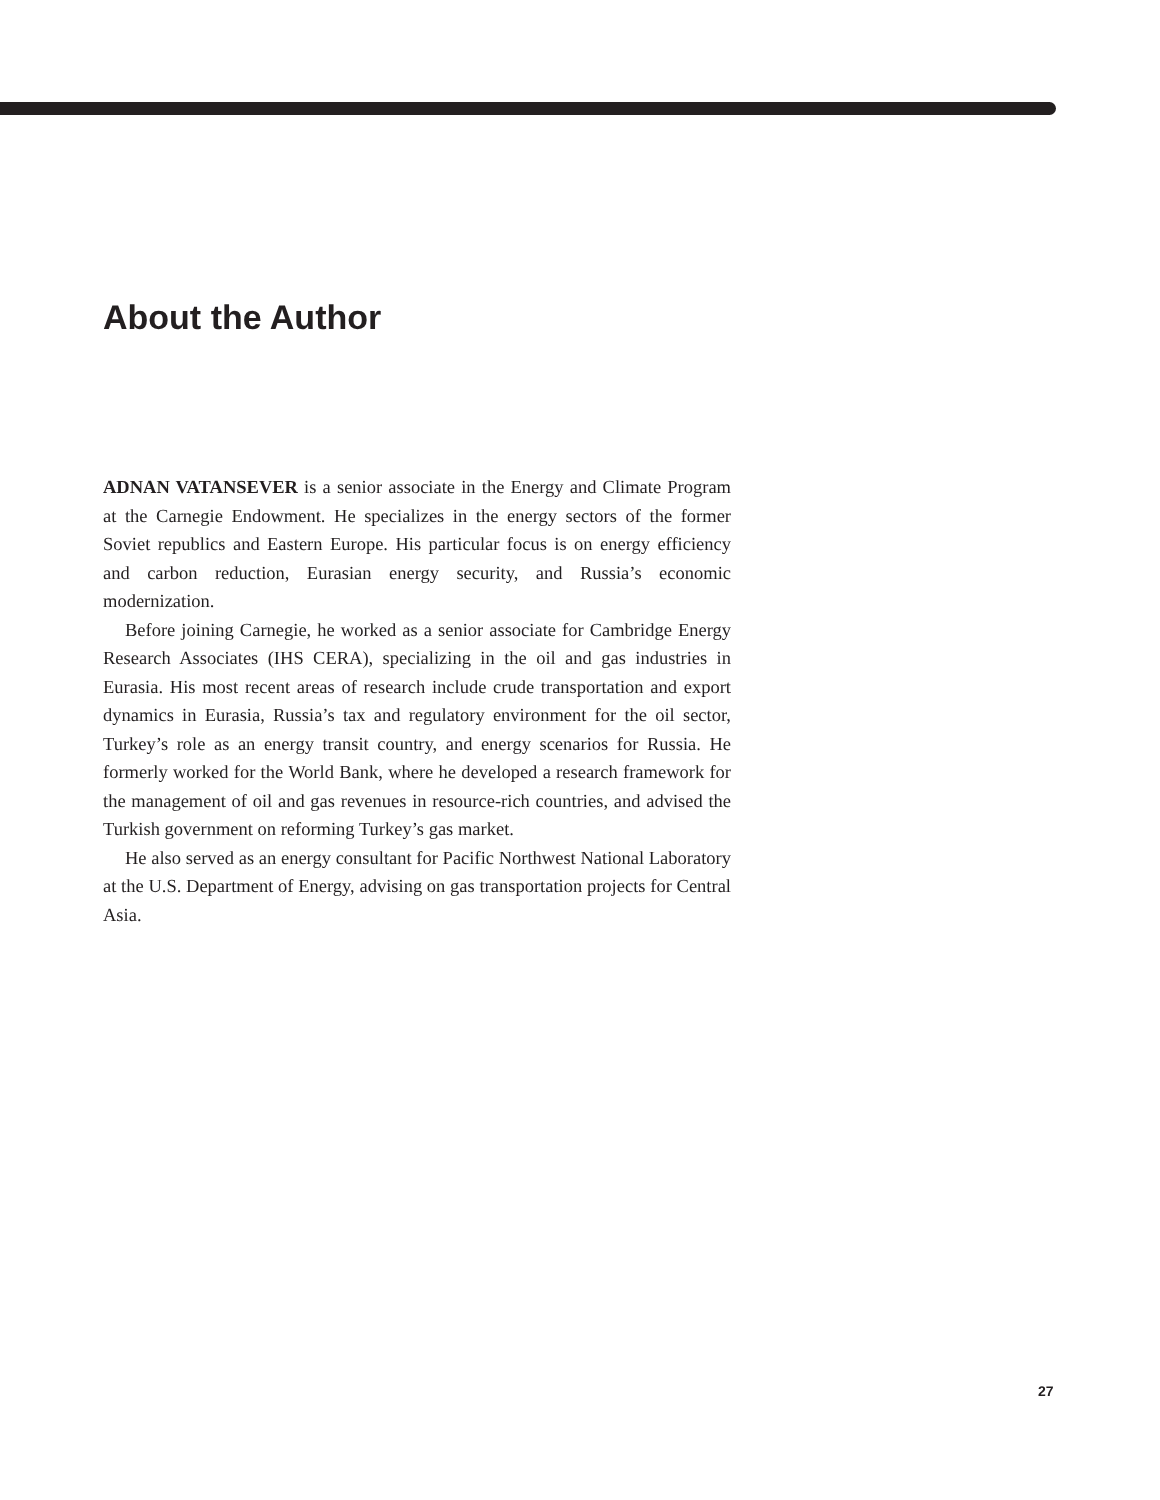About the Author
ADNAN VATANSEVER is a senior associate in the Energy and Climate Program at the Carnegie Endowment. He specializes in the energy sectors of the former Soviet republics and Eastern Europe. His particular focus is on energy efficiency and carbon reduction, Eurasian energy security, and Russia’s economic modernization.
Before joining Carnegie, he worked as a senior associate for Cambridge Energy Research Associates (IHS CERA), specializing in the oil and gas industries in Eurasia. His most recent areas of research include crude transportation and export dynamics in Eurasia, Russia’s tax and regulatory environment for the oil sector, Turkey’s role as an energy transit country, and energy scenarios for Russia. He formerly worked for the World Bank, where he developed a research framework for the management of oil and gas revenues in resource-rich countries, and advised the Turkish government on reforming Turkey’s gas market.
He also served as an energy consultant for Pacific Northwest National Laboratory at the U.S. Department of Energy, advising on gas transportation projects for Central Asia.
27